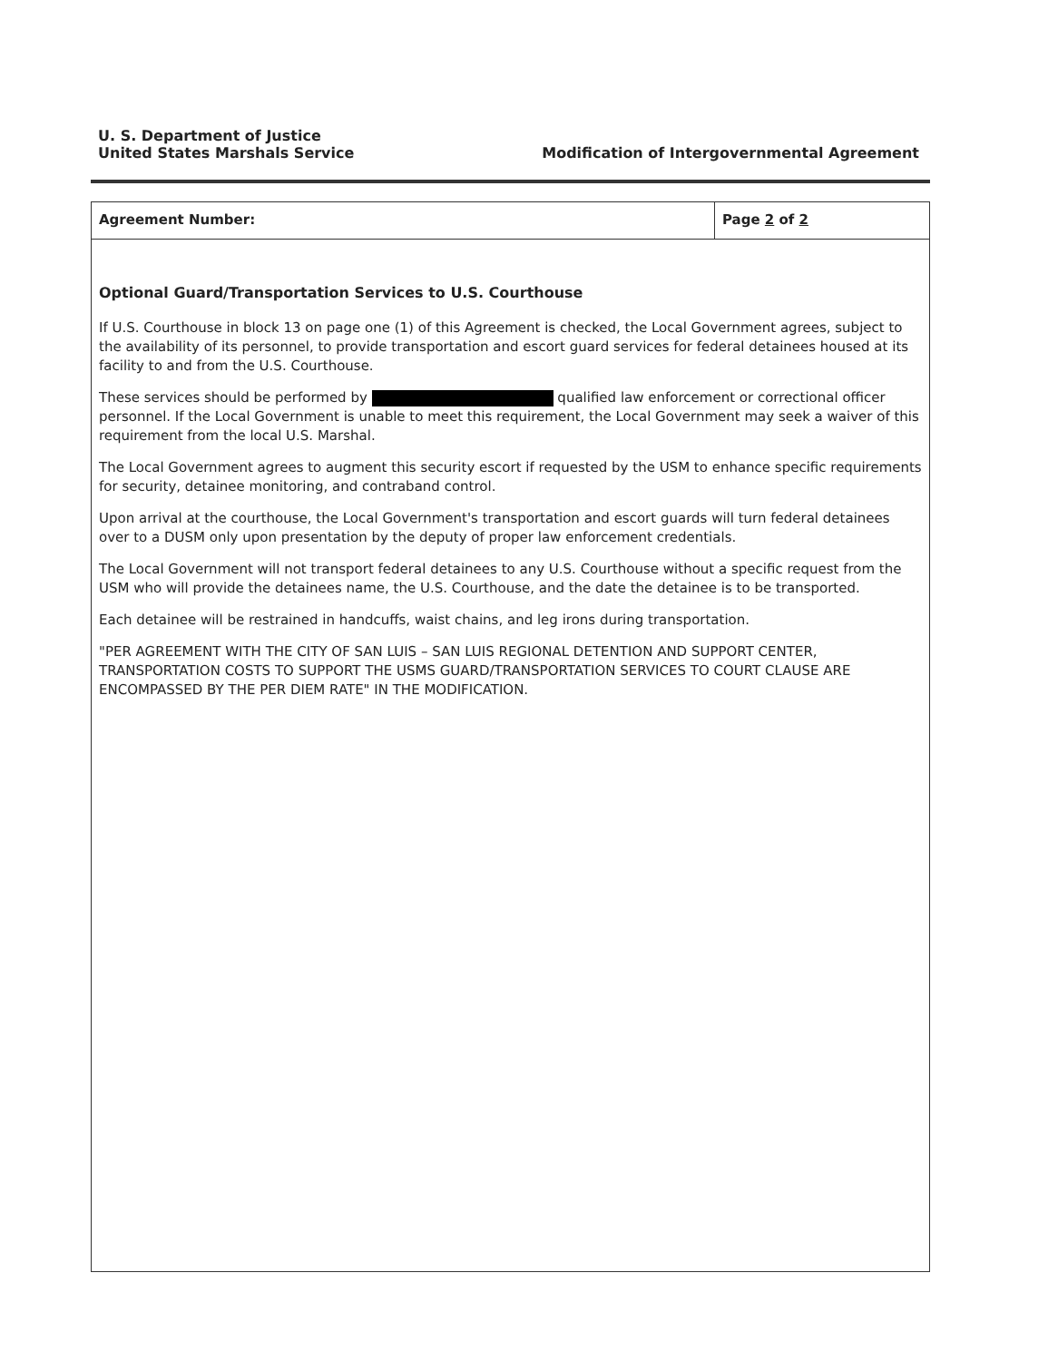U. S. Department of Justice
United States Marshals Service
Modification of Intergovernmental Agreement
Agreement Number: Page 2 of 2
Optional Guard/Transportation Services to U.S. Courthouse
If U.S. Courthouse in block 13 on page one (1) of this Agreement is checked, the Local Government agrees, subject to the availability of its personnel, to provide transportation and escort guard services for federal detainees housed at its facility to and from the U.S. Courthouse.
These services should be performed by qualified law enforcement or correctional officer personnel. If the Local Government is unable to meet this requirement, the Local Government may seek a waiver of this requirement from the local U.S. Marshal.
The Local Government agrees to augment this security escort if requested by the USM to enhance specific requirements for security, detainee monitoring, and contraband control.
Upon arrival at the courthouse, the Local Government's transportation and escort guards will turn federal detainees over to a DUSM only upon presentation by the deputy of proper law enforcement credentials.
The Local Government will not transport federal detainees to any U.S. Courthouse without a specific request from the USM who will provide the detainees name, the U.S. Courthouse, and the date the detainee is to be transported.
Each detainee will be restrained in handcuffs, waist chains, and leg irons during transportation.
"PER AGREEMENT WITH THE CITY OF SAN LUIS – SAN LUIS REGIONAL DETENTION AND SUPPORT CENTER, TRANSPORTATION COSTS TO SUPPORT THE USMS GUARD/TRANSPORTATION SERVICES TO COURT CLAUSE ARE ENCOMPASSED BY THE PER DIEM RATE" IN THE MODIFICATION.